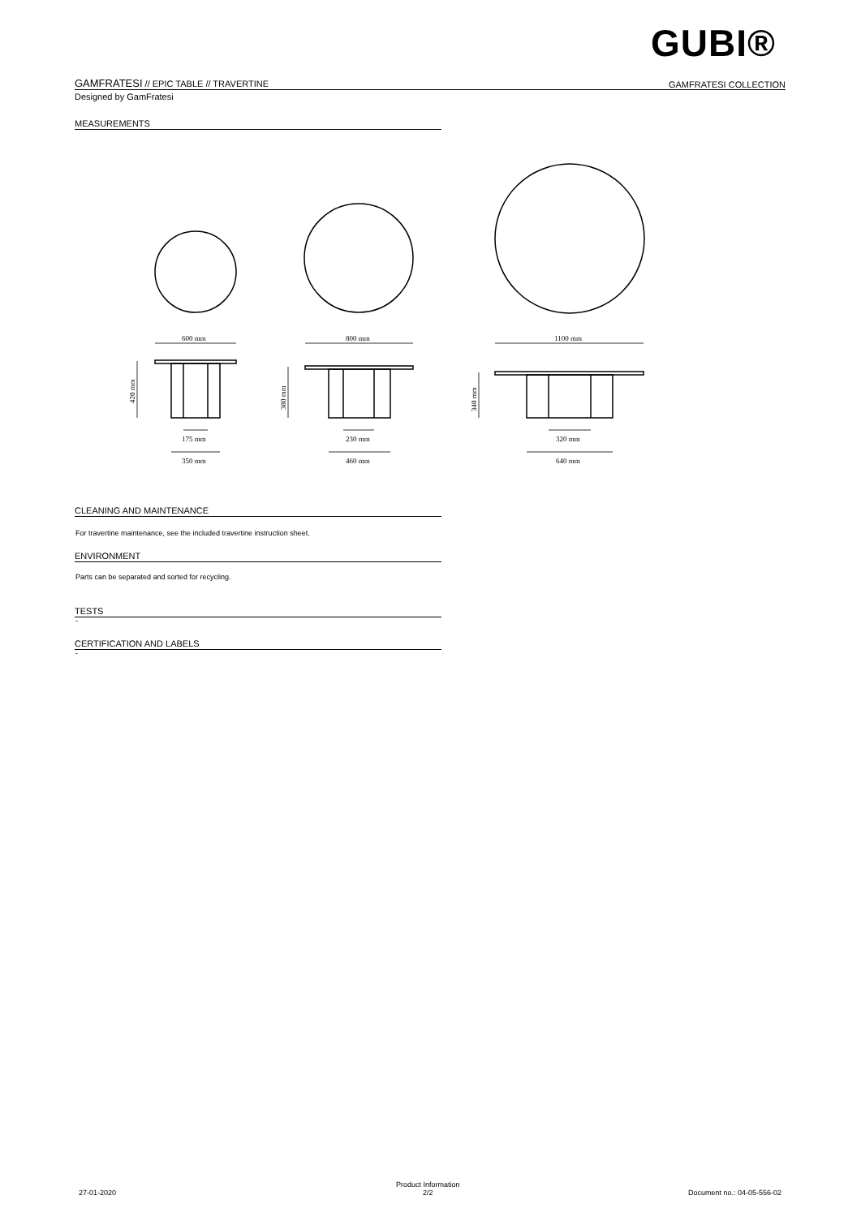GUBI®
GAMFRATESI // EPIC TABLE // TRAVERTINE GAMFRATESI COLLECTION
Designed by GamFratesi
MEASUREMENTS
600 mm
800 mm
1100 mm
175 mm
230 mm
320 mm
350 mm
460 mm
640 mm
420 mm
380 mm
340 mm
CLEANING AND MAINTENANCE
For travertine maintenance, see the included travertine instruction sheet.
ENVIRONMENT
Parts can be separated and sorted for recycling.
TESTS
-
CERTIFICATION AND LABELS
-
27-01-2020
Product Information
2/2
Document no.: 04-05-556-02